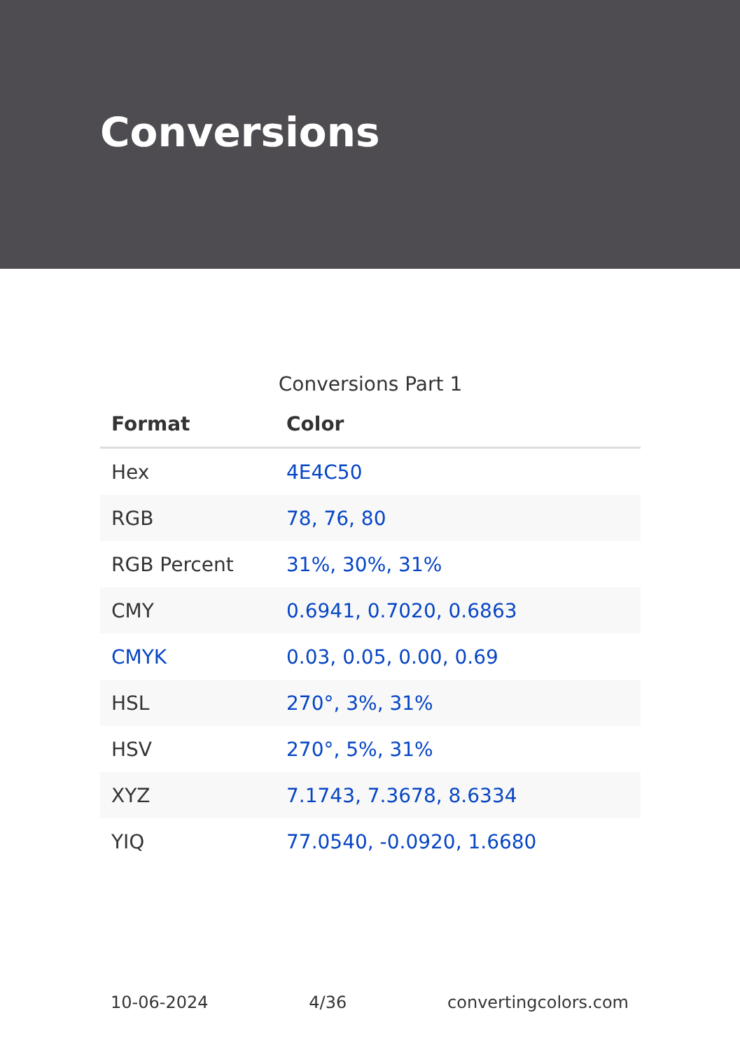Conversions
Conversions Part 1
| Format | Color |
| --- | --- |
| Hex | 4E4C50 |
| RGB | 78, 76, 80 |
| RGB Percent | 31%, 30%, 31% |
| CMY | 0.6941, 0.7020, 0.6863 |
| CMYK | 0.03, 0.05, 0.00, 0.69 |
| HSL | 270°, 3%, 31% |
| HSV | 270°, 5%, 31% |
| XYZ | 7.1743, 7.3678, 8.6334 |
| YIQ | 77.0540, -0.0920, 1.6680 |
10-06-2024 4/36 convertingcolors.com